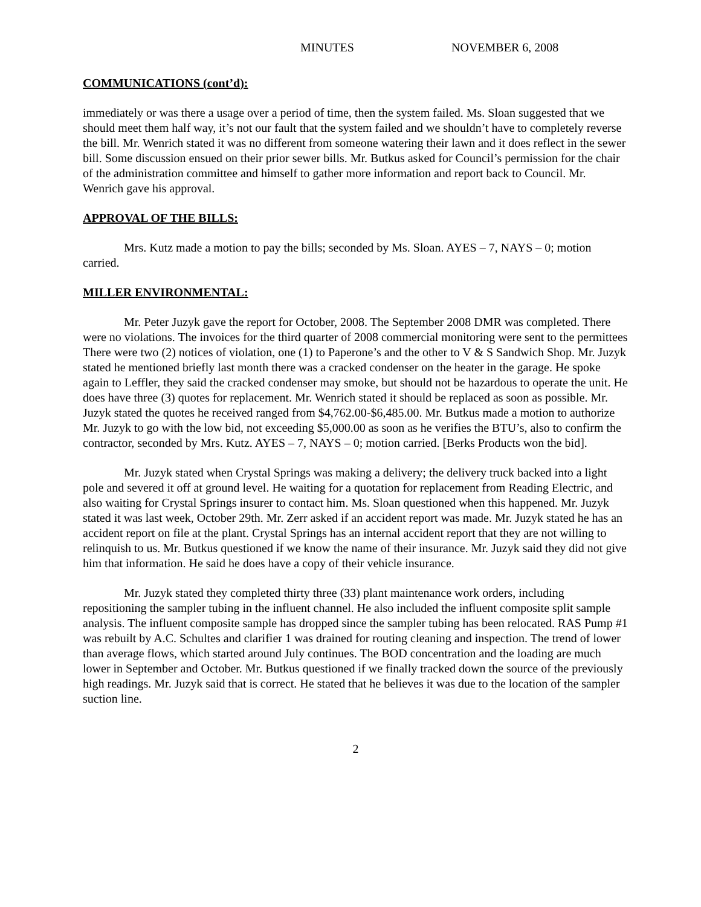MINUTES NOVEMBER 6, 2008
COMMUNICATIONS (cont’d):
immediately or was there a usage over a period of time, then the system failed. Ms. Sloan suggested that we should meet them half way, it’s not our fault that the system failed and we shouldn’t have to completely reverse the bill. Mr. Wenrich stated it was no different from someone watering their lawn and it does reflect in the sewer bill. Some discussion ensued on their prior sewer bills. Mr. Butkus asked for Council’s permission for the chair of the administration committee and himself to gather more information and report back to Council. Mr. Wenrich gave his approval.
APPROVAL OF THE BILLS:
Mrs. Kutz made a motion to pay the bills; seconded by Ms. Sloan. AYES – 7, NAYS – 0; motion carried.
MILLER ENVIRONMENTAL:
Mr. Peter Juzyk gave the report for October, 2008. The September 2008 DMR was completed. There were no violations. The invoices for the third quarter of 2008 commercial monitoring were sent to the permittees There were two (2) notices of violation, one (1) to Paperone’s and the other to V & S Sandwich Shop. Mr. Juzyk stated he mentioned briefly last month there was a cracked condenser on the heater in the garage. He spoke again to Leffler, they said the cracked condenser may smoke, but should not be hazardous to operate the unit. He does have three (3) quotes for replacement. Mr. Wenrich stated it should be replaced as soon as possible. Mr. Juzyk stated the quotes he received ranged from $4,762.00-$6,485.00. Mr. Butkus made a motion to authorize Mr. Juzyk to go with the low bid, not exceeding $5,000.00 as soon as he verifies the BTU’s, also to confirm the contractor, seconded by Mrs. Kutz. AYES – 7, NAYS – 0; motion carried. [Berks Products won the bid].
Mr. Juzyk stated when Crystal Springs was making a delivery; the delivery truck backed into a light pole and severed it off at ground level. He waiting for a quotation for replacement from Reading Electric, and also waiting for Crystal Springs insurer to contact him. Ms. Sloan questioned when this happened. Mr. Juzyk stated it was last week, October 29th. Mr. Zerr asked if an accident report was made. Mr. Juzyk stated he has an accident report on file at the plant. Crystal Springs has an internal accident report that they are not willing to relinquish to us. Mr. Butkus questioned if we know the name of their insurance. Mr. Juzyk said they did not give him that information. He said he does have a copy of their vehicle insurance.
Mr. Juzyk stated they completed thirty three (33) plant maintenance work orders, including repositioning the sampler tubing in the influent channel. He also included the influent composite split sample analysis. The influent composite sample has dropped since the sampler tubing has been relocated. RAS Pump #1 was rebuilt by A.C. Schultes and clarifier 1 was drained for routing cleaning and inspection. The trend of lower than average flows, which started around July continues. The BOD concentration and the loading are much lower in September and October. Mr. Butkus questioned if we finally tracked down the source of the previously high readings. Mr. Juzyk said that is correct. He stated that he believes it was due to the location of the sampler suction line.
2